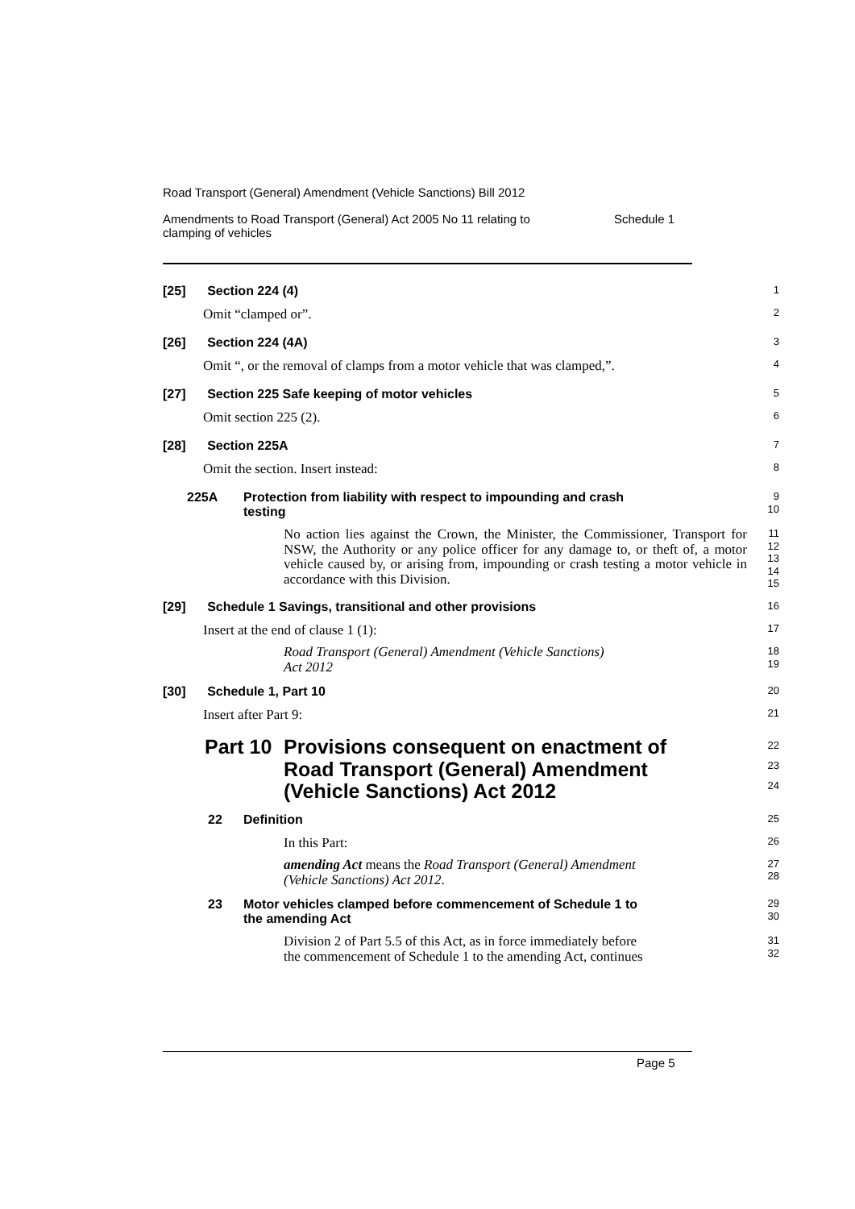Road Transport (General) Amendment (Vehicle Sanctions) Bill 2012
Amendments to Road Transport (General) Act 2005 No 11 relating to
clamping of vehicles Schedule 1
[25] Section 224 (4)
1
Omit “clamped or”.
2
[26] Section 224 (4A)
3
Omit “, or the removal of clamps from a motor vehicle that was clamped,”.
4
[27] Section 225 Safe keeping of motor vehicles
5
Omit section 225 (2).
6
[28] Section 225A
7
Omit the section. Insert instead:
8
225A Protection from liability with respect to impounding and crash
testing
9
10
No action lies against the Crown, the Minister, the Commissioner, Transport for NSW, the Authority or any police officer for any damage to, or theft of, a motor vehicle caused by, or arising from, impounding or crash testing a motor vehicle in accordance with this Division.
11
12
13
14
15
[29] Schedule 1 Savings, transitional and other provisions
16
Insert at the end of clause 1 (1):
17
Road Transport (General) Amendment (Vehicle Sanctions)
Act 2012
18
19
[30] Schedule 1, Part 10
20
Insert after Part 9:
21
Part 10 Provisions consequent on enactment of
Road Transport (General) Amendment
(Vehicle Sanctions) Act 2012
22
23
24
22 Definition
25
In this Part:
26
amending Act means the Road Transport (General) Amendment
(Vehicle Sanctions) Act 2012.
27
28
23 Motor vehicles clamped before commencement of Schedule 1 to
the amending Act
29
30
Division 2 of Part 5.5 of this Act, as in force immediately before
the commencement of Schedule 1 to the amending Act, continues
31
32
Page 5